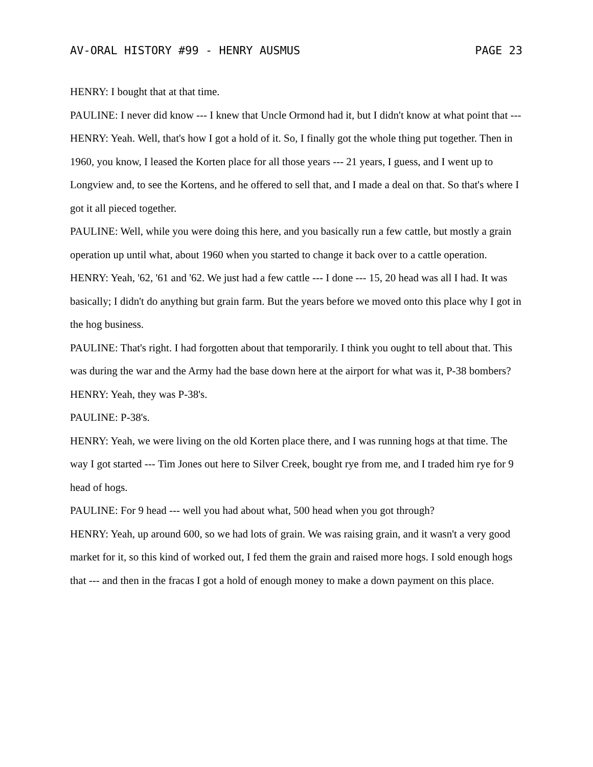AV-ORAL HISTORY #99 - HENRY AUSMUS PAGE 23
HENRY: I bought that at that time.
PAULINE: I never did know --- I knew that Uncle Ormond had it, but I didn't know at what point that ---
HENRY: Yeah. Well, that's how I got a hold of it. So, I finally got the whole thing put together. Then in 1960, you know, I leased the Korten place for all those years --- 21 years, I guess, and I went up to Longview and, to see the Kortens, and he offered to sell that, and I made a deal on that. So that's where I got it all pieced together.
PAULINE: Well, while you were doing this here, and you basically run a few cattle, but mostly a grain operation up until what, about 1960 when you started to change it back over to a cattle operation.
HENRY: Yeah, '62, '61 and '62. We just had a few cattle --- I done --- 15, 20 head was all I had. It was basically; I didn't do anything but grain farm. But the years before we moved onto this place why I got in the hog business.
PAULINE: That's right. I had forgotten about that temporarily. I think you ought to tell about that. This was during the war and the Army had the base down here at the airport for what was it, P-38 bombers?
HENRY: Yeah, they was P-38's.
PAULINE: P-38's.
HENRY: Yeah, we were living on the old Korten place there, and I was running hogs at that time. The way I got started --- Tim Jones out here to Silver Creek, bought rye from me, and I traded him rye for 9 head of hogs.
PAULINE: For 9 head --- well you had about what, 500 head when you got through?
HENRY: Yeah, up around 600, so we had lots of grain. We was raising grain, and it wasn't a very good market for it, so this kind of worked out, I fed them the grain and raised more hogs. I sold enough hogs that --- and then in the fracas I got a hold of enough money to make a down payment on this place.